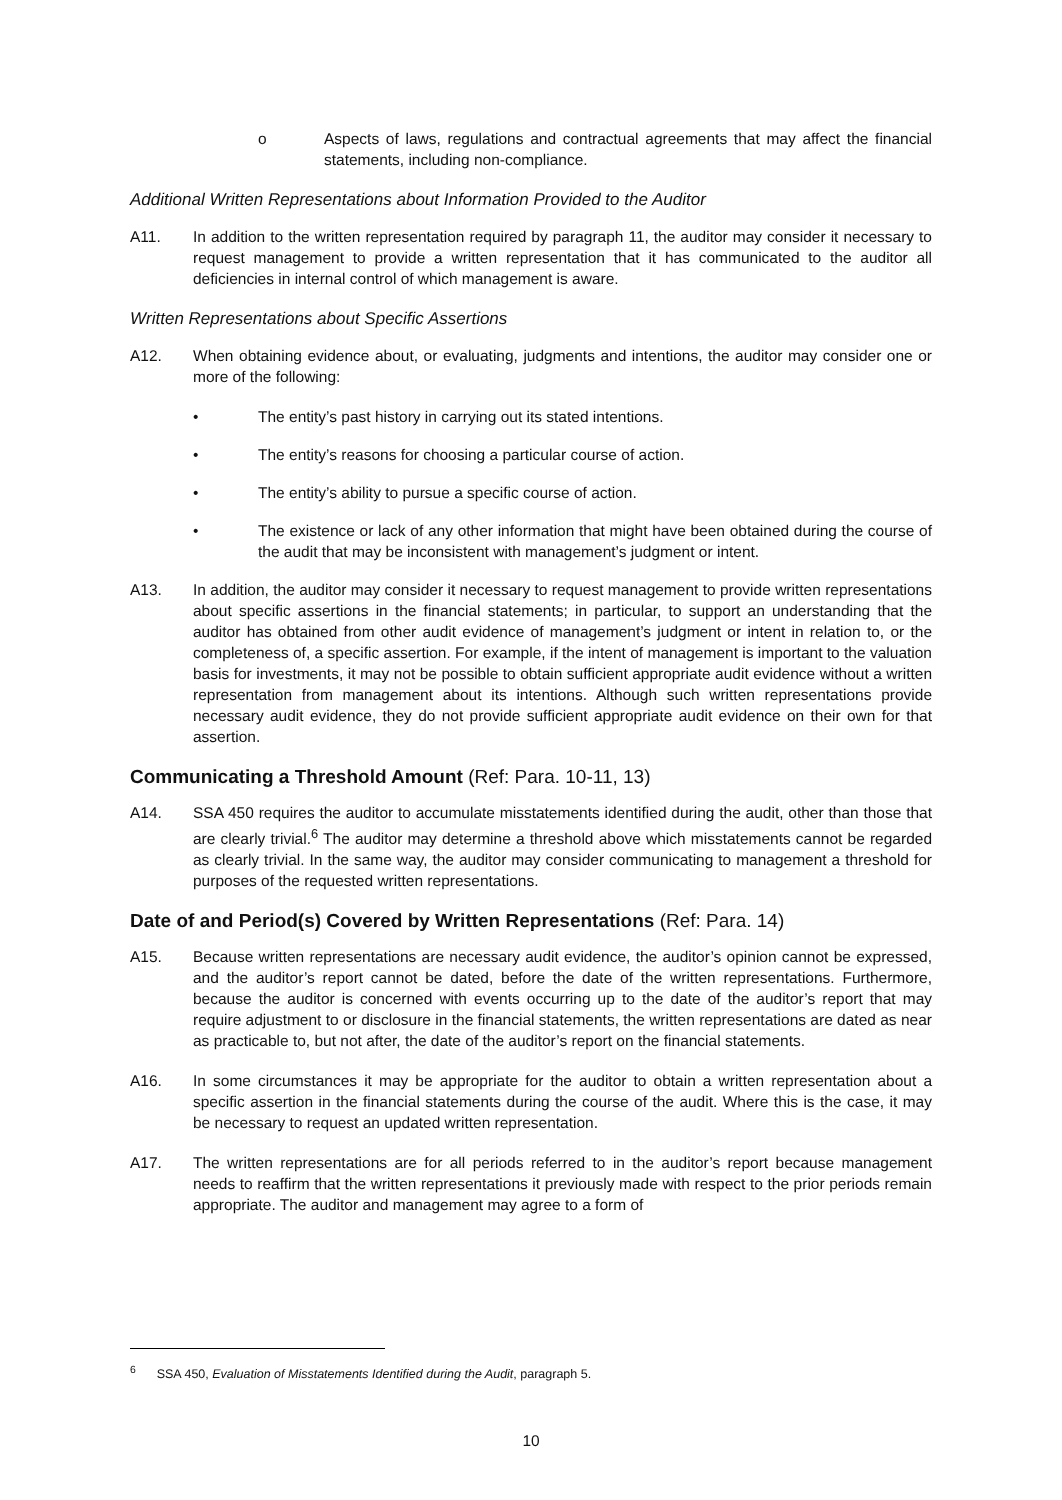o Aspects of laws, regulations and contractual agreements that may affect the financial statements, including non-compliance.
Additional Written Representations about Information Provided to the Auditor
A11. In addition to the written representation required by paragraph 11, the auditor may consider it necessary to request management to provide a written representation that it has communicated to the auditor all deficiencies in internal control of which management is aware.
Written Representations about Specific Assertions
A12. When obtaining evidence about, or evaluating, judgments and intentions, the auditor may consider one or more of the following:
• The entity’s past history in carrying out its stated intentions.
• The entity’s reasons for choosing a particular course of action.
• The entity’s ability to pursue a specific course of action.
• The existence or lack of any other information that might have been obtained during the course of the audit that may be inconsistent with management’s judgment or intent.
A13. In addition, the auditor may consider it necessary to request management to provide written representations about specific assertions in the financial statements; in particular, to support an understanding that the auditor has obtained from other audit evidence of management’s judgment or intent in relation to, or the completeness of, a specific assertion. For example, if the intent of management is important to the valuation basis for investments, it may not be possible to obtain sufficient appropriate audit evidence without a written representation from management about its intentions. Although such written representations provide necessary audit evidence, they do not provide sufficient appropriate audit evidence on their own for that assertion.
Communicating a Threshold Amount (Ref: Para. 10-11, 13)
A14. SSA 450 requires the auditor to accumulate misstatements identified during the audit, other than those that are clearly trivial.<sup>6</sup> The auditor may determine a threshold above which misstatements cannot be regarded as clearly trivial. In the same way, the auditor may consider communicating to management a threshold for purposes of the requested written representations.
Date of and Period(s) Covered by Written Representations (Ref: Para. 14)
A15. Because written representations are necessary audit evidence, the auditor’s opinion cannot be expressed, and the auditor’s report cannot be dated, before the date of the written representations. Furthermore, because the auditor is concerned with events occurring up to the date of the auditor’s report that may require adjustment to or disclosure in the financial statements, the written representations are dated as near as practicable to, but not after, the date of the auditor’s report on the financial statements.
A16. In some circumstances it may be appropriate for the auditor to obtain a written representation about a specific assertion in the financial statements during the course of the audit. Where this is the case, it may be necessary to request an updated written representation.
A17. The written representations are for all periods referred to in the auditor’s report because management needs to reaffirm that the written representations it previously made with respect to the prior periods remain appropriate. The auditor and management may agree to a form of
<sup>6</sup> SSA 450, Evaluation of Misstatements Identified during the Audit, paragraph 5.
10